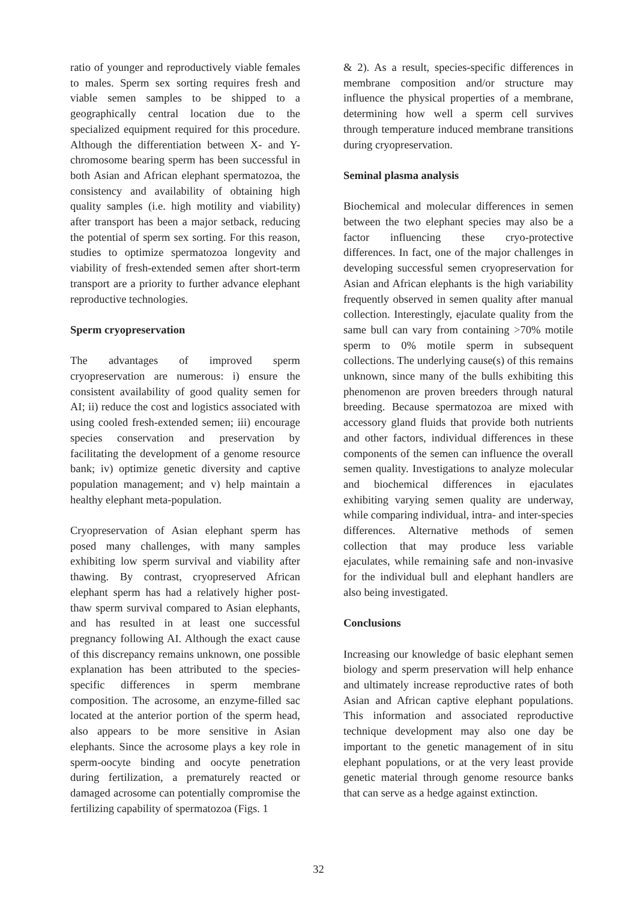ratio of younger and reproductively viable females to males. Sperm sex sorting requires fresh and viable semen samples to be shipped to a geographically central location due to the specialized equipment required for this procedure. Although the differentiation between X- and Y-chromosome bearing sperm has been successful in both Asian and African elephant spermatozoa, the consistency and availability of obtaining high quality samples (i.e. high motility and viability) after transport has been a major setback, reducing the potential of sperm sex sorting. For this reason, studies to optimize spermatozoa longevity and viability of fresh-extended semen after short-term transport are a priority to further advance elephant reproductive technologies.
Sperm cryopreservation
The advantages of improved sperm cryopreservation are numerous: i) ensure the consistent availability of good quality semen for AI; ii) reduce the cost and logistics associated with using cooled fresh-extended semen; iii) encourage species conservation and preservation by facilitating the development of a genome resource bank; iv) optimize genetic diversity and captive population management; and v) help maintain a healthy elephant meta-population.
Cryopreservation of Asian elephant sperm has posed many challenges, with many samples exhibiting low sperm survival and viability after thawing. By contrast, cryopreserved African elephant sperm has had a relatively higher post-thaw sperm survival compared to Asian elephants, and has resulted in at least one successful pregnancy following AI. Although the exact cause of this discrepancy remains unknown, one possible explanation has been attributed to the species-specific differences in sperm membrane composition. The acrosome, an enzyme-filled sac located at the anterior portion of the sperm head, also appears to be more sensitive in Asian elephants. Since the acrosome plays a key role in sperm-oocyte binding and oocyte penetration during fertilization, a prematurely reacted or damaged acrosome can potentially compromise the fertilizing capability of spermatozoa (Figs. 1
& 2). As a result, species-specific differences in membrane composition and/or structure may influence the physical properties of a membrane, determining how well a sperm cell survives through temperature induced membrane transitions during cryopreservation.
Seminal plasma analysis
Biochemical and molecular differences in semen between the two elephant species may also be a factor influencing these cryo-protective differences. In fact, one of the major challenges in developing successful semen cryopreservation for Asian and African elephants is the high variability frequently observed in semen quality after manual collection. Interestingly, ejaculate quality from the same bull can vary from containing >70% motile sperm to 0% motile sperm in subsequent collections. The underlying cause(s) of this remains unknown, since many of the bulls exhibiting this phenomenon are proven breeders through natural breeding. Because spermatozoa are mixed with accessory gland fluids that provide both nutrients and other factors, individual differences in these components of the semen can influence the overall semen quality. Investigations to analyze molecular and biochemical differences in ejaculates exhibiting varying semen quality are underway, while comparing individual, intra- and inter-species differences. Alternative methods of semen collection that may produce less variable ejaculates, while remaining safe and non-invasive for the individual bull and elephant handlers are also being investigated.
Conclusions
Increasing our knowledge of basic elephant semen biology and sperm preservation will help enhance and ultimately increase reproductive rates of both Asian and African captive elephant populations. This information and associated reproductive technique development may also one day be important to the genetic management of in situ elephant populations, or at the very least provide genetic material through genome resource banks that can serve as a hedge against extinction.
32